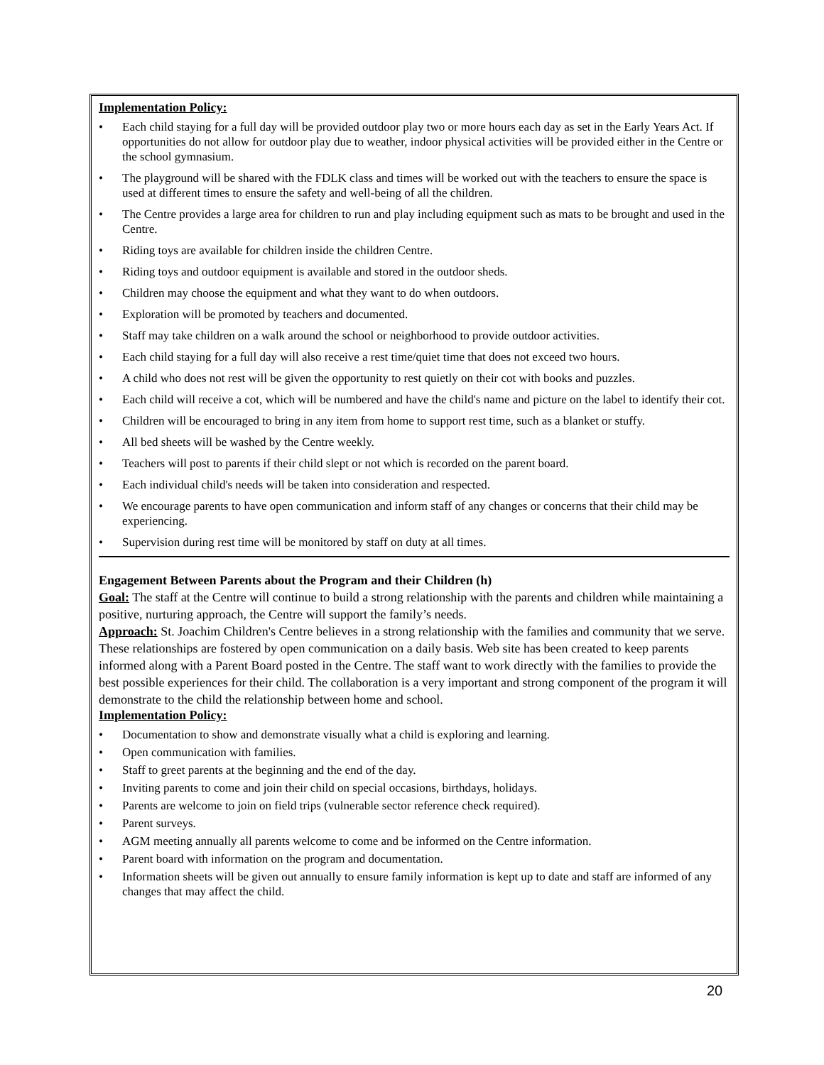Implementation Policy:
• Each child staying for a full day will be provided outdoor play two or more hours each day as set in the Early Years Act. If opportunities do not allow for outdoor play due to weather, indoor physical activities will be provided either in the Centre or the school gymnasium.
• The playground will be shared with the FDLK class and times will be worked out with the teachers to ensure the space is used at different times to ensure the safety and well-being of all the children.
• The Centre provides a large area for children to run and play including equipment such as mats to be brought and used in the Centre.
• Riding toys are available for children inside the children Centre.
• Riding toys and outdoor equipment is available and stored in the outdoor sheds.
• Children may choose the equipment and what they want to do when outdoors.
• Exploration will be promoted by teachers and documented.
• Staff may take children on a walk around the school or neighborhood to provide outdoor activities.
• Each child staying for a full day will also receive a rest time/quiet time that does not exceed two hours.
• A child who does not rest will be given the opportunity to rest quietly on their cot with books and puzzles.
• Each child will receive a cot, which will be numbered and have the child's name and picture on the label to identify their cot.
• Children will be encouraged to bring in any item from home to support rest time, such as a blanket or stuffy.
• All bed sheets will be washed by the Centre weekly.
• Teachers will post to parents if their child slept or not which is recorded on the parent board.
• Each individual child's needs will be taken into consideration and respected.
• We encourage parents to have open communication and inform staff of any changes or concerns that their child may be experiencing.
• Supervision during rest time will be monitored by staff on duty at all times.
Engagement Between Parents about the Program and their Children (h)
Goal: The staff at the Centre will continue to build a strong relationship with the parents and children while maintaining a positive, nurturing approach, the Centre will support the family’s needs.
Approach: St. Joachim Children's Centre believes in a strong relationship with the families and community that we serve. These relationships are fostered by open communication on a daily basis. Web site has been created to keep parents informed along with a Parent Board posted in the Centre. The staff want to work directly with the families to provide the best possible experiences for their child. The collaboration is a very important and strong component of the program it will demonstrate to the child the relationship between home and school.
Implementation Policy:
• Documentation to show and demonstrate visually what a child is exploring and learning.
• Open communication with families.
• Staff to greet parents at the beginning and the end of the day.
• Inviting parents to come and join their child on special occasions, birthdays, holidays.
• Parents are welcome to join on field trips (vulnerable sector reference check required).
• Parent surveys.
• AGM meeting annually all parents welcome to come and be informed on the Centre information.
• Parent board with information on the program and documentation.
• Information sheets will be given out annually to ensure family information is kept up to date and staff are informed of any changes that may affect the child.
20